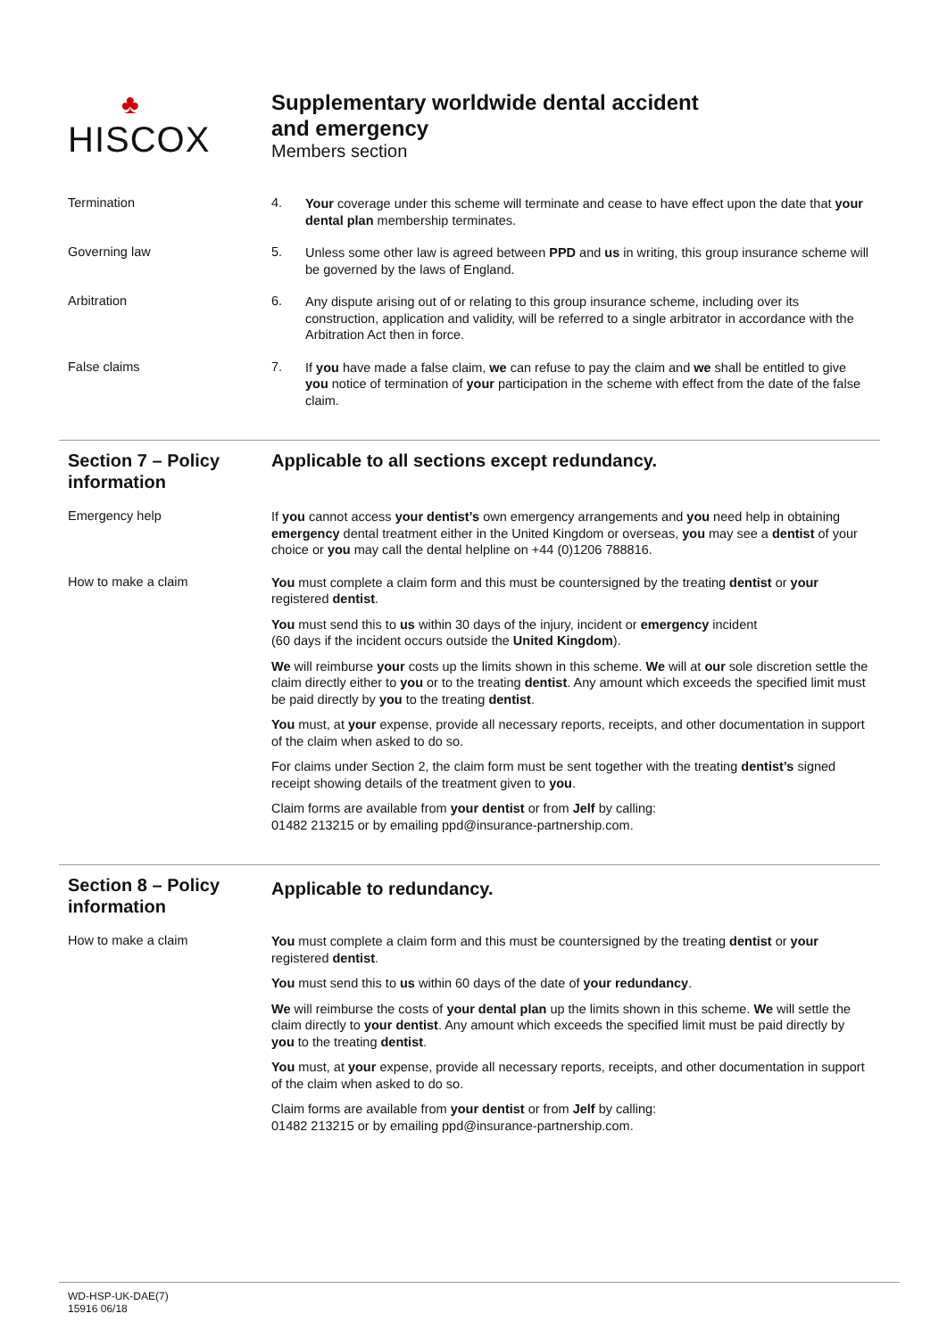♣
HISCOX
Supplementary worldwide dental accident
and emergency
Members section
Termination 4.
Your coverage under this scheme will terminate and cease to have effect upon the date that your dental plan membership terminates.
Governing law 5.
Unless some other law is agreed between PPD and us in writing, this group insurance scheme will be governed by the laws of England.
Arbitration 6.
Any dispute arising out of or relating to this group insurance scheme, including over its construction, application and validity, will be referred to a single arbitrator in accordance with the Arbitration Act then in force.
False claims 7.
If you have made a false claim, we can refuse to pay the claim and we shall be entitled to give you notice of termination of your participation in the scheme with effect from the date of the false claim.
Section 7 – Policy information
Applicable to all sections except redundancy.
Emergency help
If you cannot access your dentist’s own emergency arrangements and you need help in obtaining emergency dental treatment either in the United Kingdom or overseas, you may see a dentist of your choice or you may call the dental helpline on +44 (0)1206 788816.
How to make a claim
You must complete a claim form and this must be countersigned by the treating dentist or your registered dentist.
You must send this to us within 30 days of the injury, incident or emergency incident
(60 days if the incident occurs outside the United Kingdom).
We will reimburse your costs up the limits shown in this scheme. We will at our sole discretion settle the claim directly either to you or to the treating dentist. Any amount which exceeds the specified limit must be paid directly by you to the treating dentist.
You must, at your expense, provide all necessary reports, receipts, and other documentation in support of the claim when asked to do so.
For claims under Section 2, the claim form must be sent together with the treating dentist’s signed receipt showing details of the treatment given to you.
Claim forms are available from your dentist or from Jelf by calling:
01482 213215 or by emailing ppd@insurance-partnership.com.
Section 8 – Policy information
Applicable to redundancy.
How to make a claim
You must complete a claim form and this must be countersigned by the treating dentist or your registered dentist.
You must send this to us within 60 days of the date of your redundancy.
We will reimburse the costs of your dental plan up the limits shown in this scheme. We will settle the claim directly to your dentist. Any amount which exceeds the specified limit must be paid directly by you to the treating dentist.
You must, at your expense, provide all necessary reports, receipts, and other documentation in support of the claim when asked to do so.
Claim forms are available from your dentist or from Jelf by calling:
01482 213215 or by emailing ppd@insurance-partnership.com.
WD-HSP-UK-DAE(7)
15916 06/18